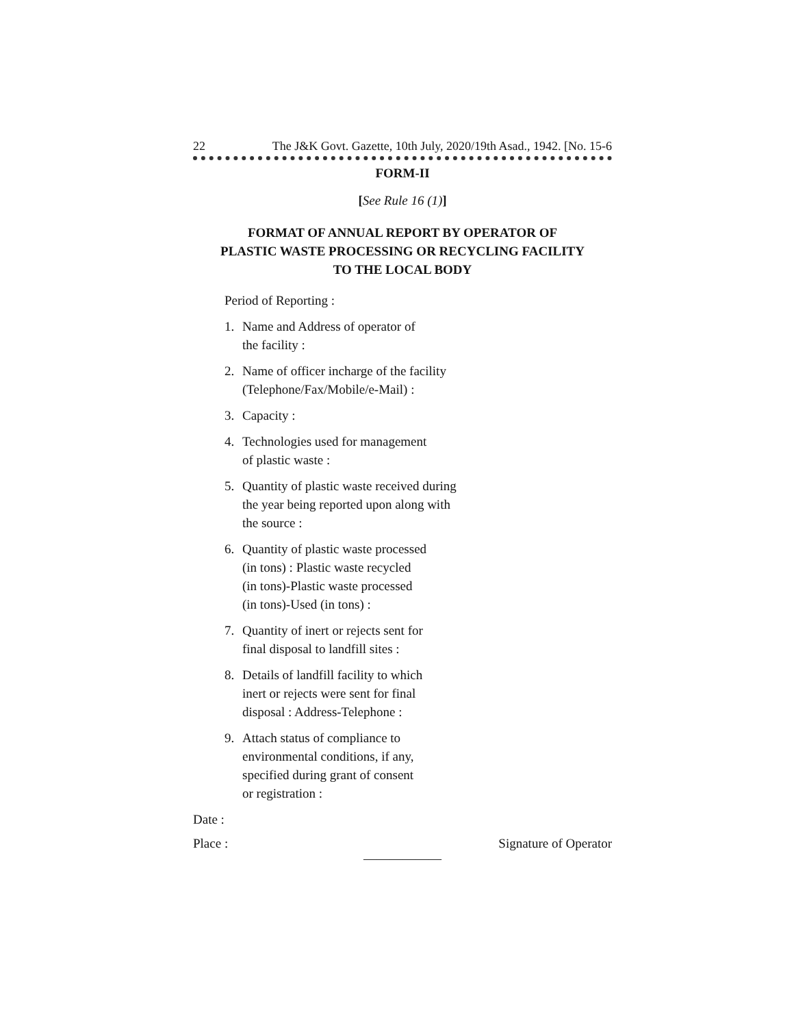22 The J&K Govt. Gazette, 10th July, 2020/19th Asad., 1942. [No. 15-6
FORM-II
[See Rule 16 (1)]
FORMAT OF ANNUAL REPORT BY OPERATOR OF
PLASTIC WASTE PROCESSING OR RECYCLING FACILITY
TO THE LOCAL BODY
Period of Reporting :
1. Name and Address of operator of
the facility :
2. Name of officer incharge of the facility
(Telephone/Fax/Mobile/e-Mail) :
3. Capacity :
4. Technologies used for management
of plastic waste :
5. Quantity of plastic waste received during
the year being reported upon along with
the source :
6. Quantity of plastic waste processed
(in tons) : Plastic waste recycled
(in tons)-Plastic waste processed
(in tons)-Used (in tons) :
7. Quantity of inert or rejects sent for
final disposal to landfill sites :
8. Details of landfill facility to which
inert or rejects were sent for final
disposal : Address-Telephone :
9. Attach status of compliance to
environmental conditions, if any,
specified during grant of consent
or registration :
Date :
Place : Signature of Operator
——————